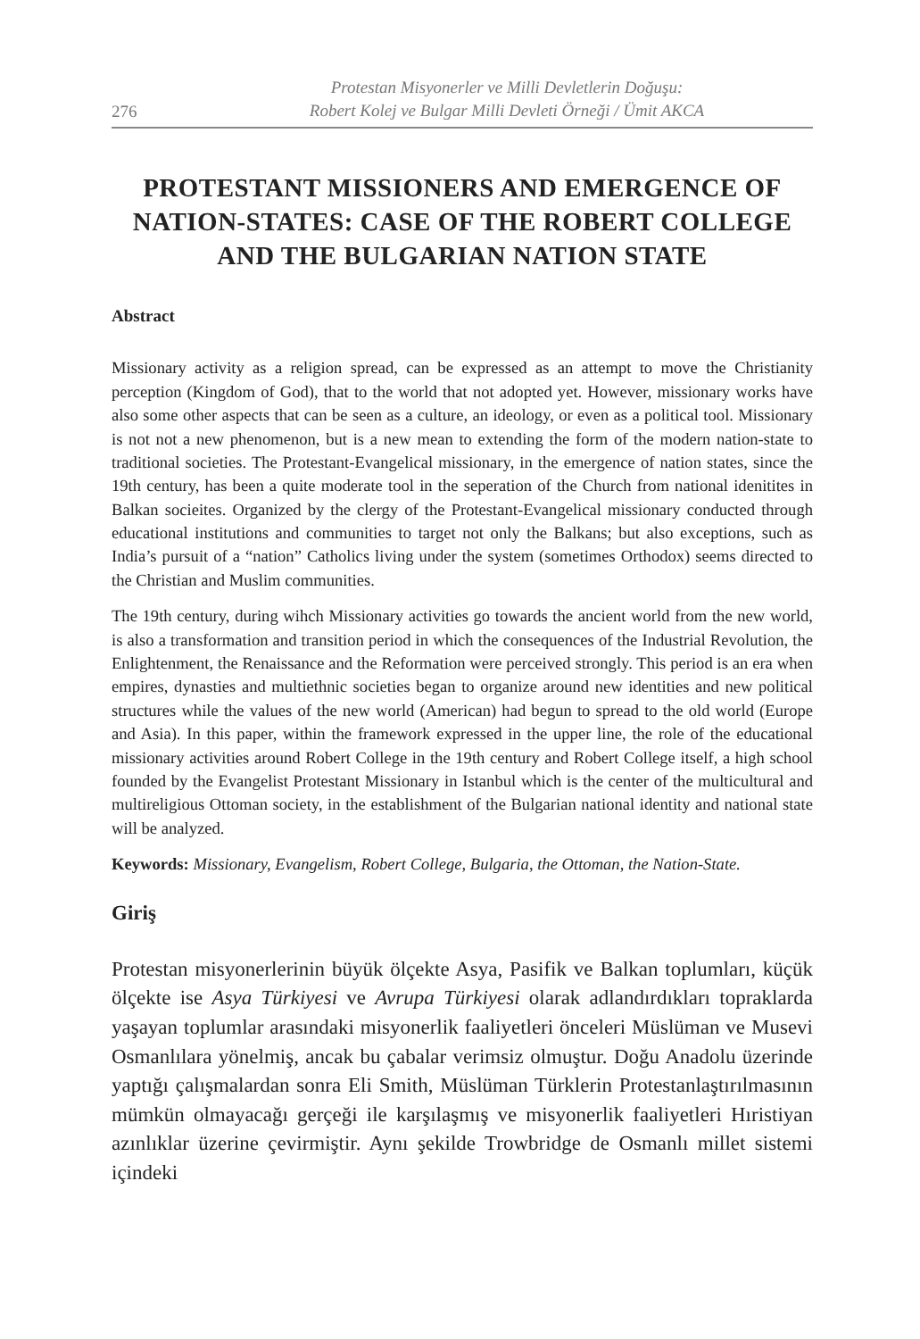276 Protestan Misyonerler ve Milli Devletlerin Doğuşu:
Robert Kolej ve Bulgar Milli Devleti Örneği / Ümit AKCA
PROTESTANT MISSIONERS AND EMERGENCE OF NATION-STATES: CASE OF THE ROBERT COLLEGE AND THE BULGARIAN NATION STATE
Abstract
Missionary activity as a religion spread, can be expressed as an attempt to move the Christianity perception (Kingdom of God), that to the world that not adopted yet. However, missionary works have also some other aspects that can be seen as a culture, an ideology, or even as a political tool. Missionary is not not a new phenomenon, but is a new mean to extending the form of the modern nation-state to traditional societies. The Protestant-Evangelical missionary, in the emergence of nation states, since the 19th century, has been a quite moderate tool in the seperation of the Church from national idenitites in Balkan socieites. Organized by the clergy of the Protestant-Evangelical missionary conducted through educational institutions and communities to target not only the Balkans; but also exceptions, such as India’s pursuit of a “nation” Catholics living under the system (sometimes Orthodox) seems directed to the Christian and Muslim communities.
The 19th century, during wihch Missionary activities go towards the ancient world from the new world, is also a transformation and transition period in which the consequences of the Industrial Revolution, the Enlightenment, the Renaissance and the Reformation were perceived strongly. This period is an era when empires, dynasties and multiethnic societies began to organize around new identities and new political structures while the values of the new world (American) had begun to spread to the old world (Europe and Asia). In this paper, within the framework expressed in the upper line, the role of the educational missionary activities around Robert College in the 19th century and Robert College itself, a high school founded by the Evangelist Protestant Missionary in Istanbul which is the center of the multicultural and multireligious Ottoman society, in the establishment of the Bulgarian national identity and national state will be analyzed.
Keywords: Missionary, Evangelism, Robert College, Bulgaria, the Ottoman, the Nation-State.
Giriş
Protestan misyonerlerinin büyük ölçekte Asya, Pasifik ve Balkan toplumları, küçük ölçekte ise Asya Türkiyesi ve Avrupa Türkiyesi olarak adlandırdıkları topraklarda yaşayan toplumlar arasındaki misyonerlik faaliyetleri önceleri Müslüman ve Musevi Osmanlılara yönelmiş, ancak bu çabalar verimsiz olmuştur. Doğu Anadolu üzerinde yaptığı çalışmalardan sonra Eli Smith, Müslüman Türklerin Protestanlaştırılmasının mümkün olmayacağı gerçeği ile karşılaşmış ve misyonerlik faaliyetleri Hıristiyan azınlıklar üzerine çevirmiştir. Aynı şekilde Trowbridge de Osmanlı millet sistemi içindeki